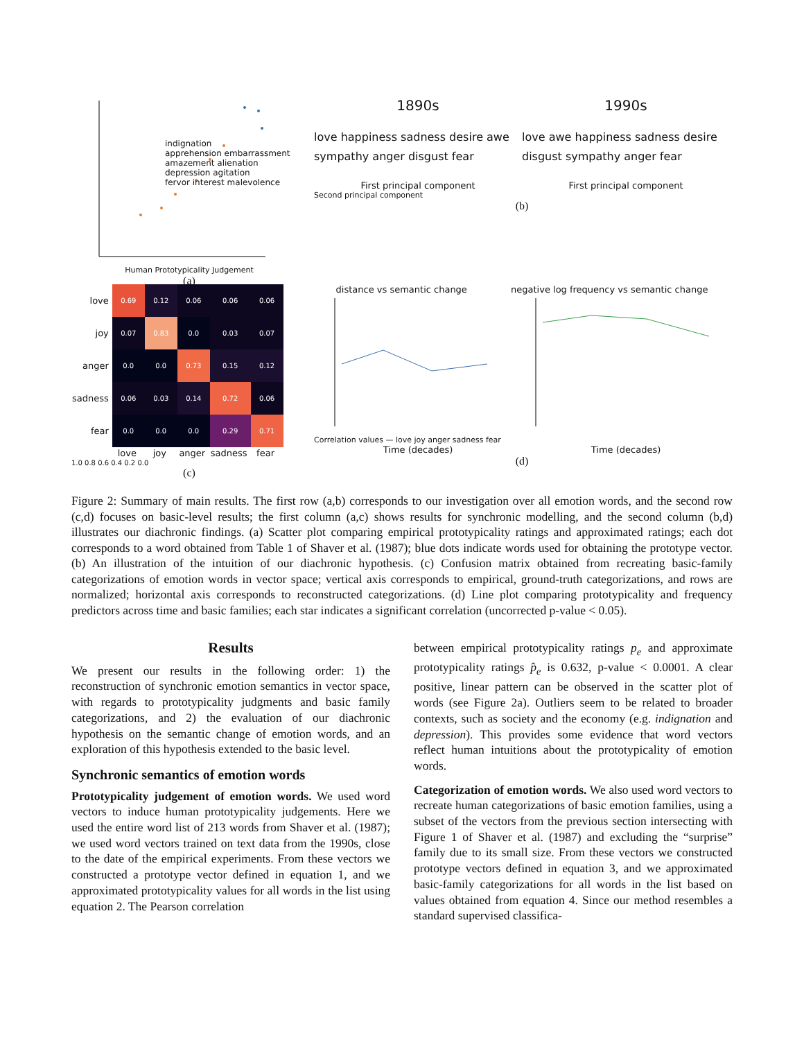indignation
apprehension embarrassment
amazement alienation
depression agitation
fervor interest malevolence
Human Prototypicality Judgement
(a)
1890s 1990s
love happiness sadness desire awe sympathy anger disgust fear
love awe happiness sadness desire disgust sympathy anger fear
First principal component First principal component
Second principal component
(b)
| love | 0.69 | 0.12 | 0.06 | 0.06 | 0.06 |
| joy | 0.07 | 0.83 | 0.0 | 0.03 | 0.07 |
| anger | 0.0 | 0.0 | 0.73 | 0.15 | 0.12 |
| sadness | 0.06 | 0.03 | 0.14 | 0.72 | 0.06 |
| fear | 0.0 | 0.0 | 0.0 | 0.29 | 0.71 |
| | love | joy | anger | sadness | fear |
1.0 0.8 0.6 0.4 0.2 0.0
(c)
distance vs semantic change negative log frequency vs semantic change
Correlation values — love joy anger sadness fear
Time (decades) Time (decades)
(d)
Figure 2: Summary of main results. The first row (a,b) corresponds to our investigation over all emotion words, and the second row (c,d) focuses on basic-level results; the first column (a,c) shows results for synchronic modelling, and the second column (b,d) illustrates our diachronic findings. (a) Scatter plot comparing empirical prototypicality ratings and approximated ratings; each dot corresponds to a word obtained from Table 1 of Shaver et al. (1987); blue dots indicate words used for obtaining the prototype vector. (b) An illustration of the intuition of our diachronic hypothesis. (c) Confusion matrix obtained from recreating basic-family categorizations of emotion words in vector space; vertical axis corresponds to empirical, ground-truth categorizations, and rows are normalized; horizontal axis corresponds to reconstructed categorizations. (d) Line plot comparing prototypicality and frequency predictors across time and basic families; each star indicates a significant correlation (uncorrected p-value < 0.05).
Results
We present our results in the following order: 1) the reconstruction of synchronic emotion semantics in vector space, with regards to prototypicality judgments and basic family categorizations, and 2) the evaluation of our diachronic hypothesis on the semantic change of emotion words, and an exploration of this hypothesis extended to the basic level.
Synchronic semantics of emotion words
Prototypicality judgement of emotion words. We used word vectors to induce human prototypicality judgements. Here we used the entire word list of 213 words from Shaver et al. (1987); we used word vectors trained on text data from the 1990s, close to the date of the empirical experiments. From these vectors we constructed a prototype vector defined in equation 1, and we approximated prototypicality values for all words in the list using equation 2. The Pearson correlation
between empirical prototypicality ratings p<sub>e</sub> and approximate prototypicality ratings p̂<sub>e</sub> is 0.632, p-value < 0.0001. A clear positive, linear pattern can be observed in the scatter plot of words (see Figure 2a). Outliers seem to be related to broader contexts, such as society and the economy (e.g. indignation and depression). This provides some evidence that word vectors reflect human intuitions about the prototypicality of emotion words.
Categorization of emotion words. We also used word vectors to recreate human categorizations of basic emotion families, using a subset of the vectors from the previous section intersecting with Figure 1 of Shaver et al. (1987) and excluding the “surprise” family due to its small size. From these vectors we constructed prototype vectors defined in equation 3, and we approximated basic-family categorizations for all words in the list based on values obtained from equation 4. Since our method resembles a standard supervised classifica-